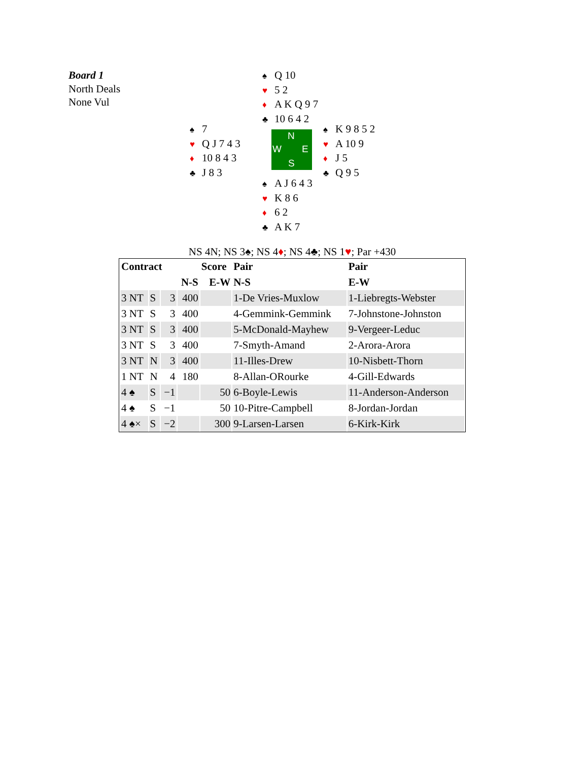Board 1
North Deals
None Vul
♠ Q 10
♥ 5 2
♦ A K Q 9 7
♣ 10 6 4 2
♠ 7
♥ Q J 7 4 3
♦ 10 8 4 3
♣ J 8 3
N
W E
S
♠ K 9 8 5 2
♥ A 10 9
♦ J 5
♣ Q 9 5
♠ A J 6 4 3
♥ K 8 6
♦ 6 2
♣ A K 7
NS 4N; NS 3♠; NS 4♦; NS 4♣; NS 1♥; Par +430
| Contract | | | | Score | Pair | Pair |
| --- | --- | --- | --- | --- | --- | --- |
| | | | N-S | E-W | N-S | E-W |
| 3 NT | S | 3 | 400 | | 1-De Vries-Muxlow | 1-Liebregts-Webster |
| 3 NT | S | 3 | 400 | | 4-Gemmink-Gemmink | 7-Johnstone-Johnston |
| 3 NT | S | 3 | 400 | | 5-McDonald-Mayhew | 9-Vergeer-Leduc |
| 3 NT | S | 3 | 400 | | 7-Smyth-Amand | 2-Arora-Arora |
| 3 NT | N | 3 | 400 | | 11-Illes-Drew | 10-Nisbett-Thorn |
| 1 NT | N | 4 | 180 | | 8-Allan-ORourke | 4-Gill-Edwards |
| 4 ♠ | S | −1 | | 50 | 6-Boyle-Lewis | 11-Anderson-Anderson |
| 4 ♠ | S | −1 | | 50 | 10-Pitre-Campbell | 8-Jordan-Jordan |
| 4 ♠× | S | −2 | | 300 | 9-Larsen-Larsen | 6-Kirk-Kirk |